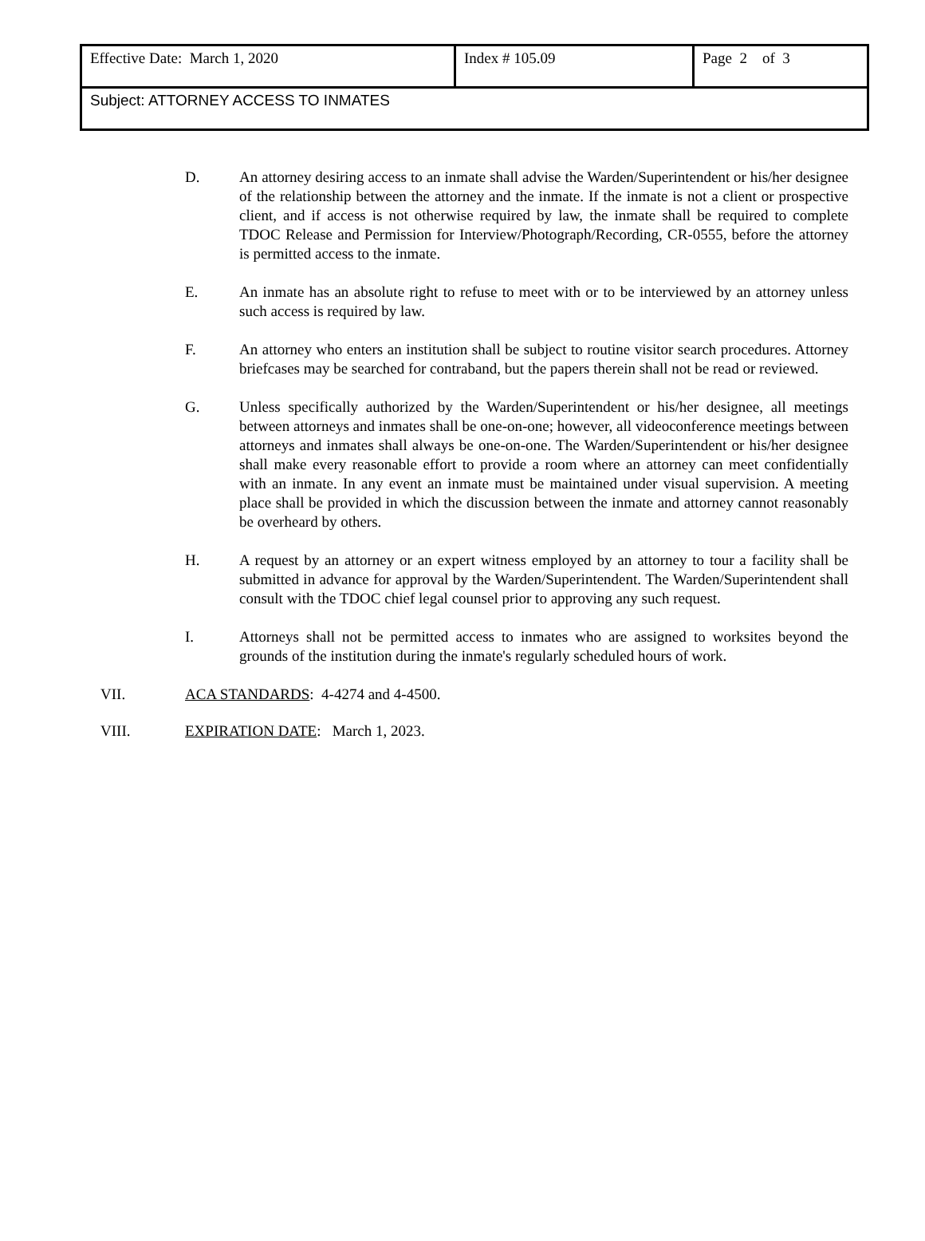| Effective Date: March 1, 2020 | Index # 105.09 | Page 2 of 3 |
| Subject: ATTORNEY ACCESS TO INMATES | | |
D. An attorney desiring access to an inmate shall advise the Warden/Superintendent or his/her designee of the relationship between the attorney and the inmate. If the inmate is not a client or prospective client, and if access is not otherwise required by law, the inmate shall be required to complete TDOC Release and Permission for Interview/Photograph/Recording, CR-0555, before the attorney is permitted access to the inmate.
E. An inmate has an absolute right to refuse to meet with or to be interviewed by an attorney unless such access is required by law.
F. An attorney who enters an institution shall be subject to routine visitor search procedures. Attorney briefcases may be searched for contraband, but the papers therein shall not be read or reviewed.
G. Unless specifically authorized by the Warden/Superintendent or his/her designee, all meetings between attorneys and inmates shall be one-on-one; however, all videoconference meetings between attorneys and inmates shall always be one-on-one. The Warden/Superintendent or his/her designee shall make every reasonable effort to provide a room where an attorney can meet confidentially with an inmate. In any event an inmate must be maintained under visual supervision. A meeting place shall be provided in which the discussion between the inmate and attorney cannot reasonably be overheard by others.
H. A request by an attorney or an expert witness employed by an attorney to tour a facility shall be submitted in advance for approval by the Warden/Superintendent. The Warden/Superintendent shall consult with the TDOC chief legal counsel prior to approving any such request.
I. Attorneys shall not be permitted access to inmates who are assigned to worksites beyond the grounds of the institution during the inmate's regularly scheduled hours of work.
VII. ACA STANDARDS: 4-4274 and 4-4500.
VIII. EXPIRATION DATE: March 1, 2023.